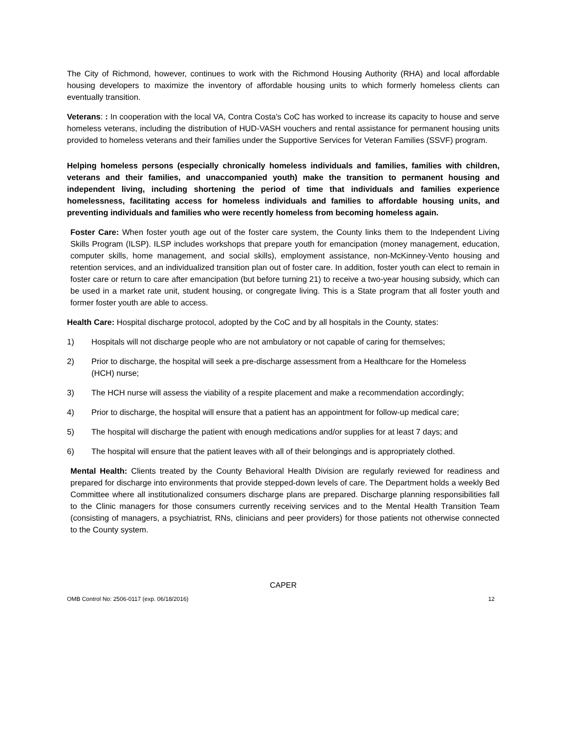The City of Richmond, however, continues to work with the Richmond Housing Authority (RHA) and local affordable housing developers to maximize the inventory of affordable housing units to which formerly homeless clients can eventually transition.
Veterans: : In cooperation with the local VA, Contra Costa's CoC has worked to increase its capacity to house and serve homeless veterans, including the distribution of HUD-VASH vouchers and rental assistance for permanent housing units provided to homeless veterans and their families under the Supportive Services for Veteran Families (SSVF) program.
Helping homeless persons (especially chronically homeless individuals and families, families with children, veterans and their families, and unaccompanied youth) make the transition to permanent housing and independent living, including shortening the period of time that individuals and families experience homelessness, facilitating access for homeless individuals and families to affordable housing units, and preventing individuals and families who were recently homeless from becoming homeless again.
Foster Care: When foster youth age out of the foster care system, the County links them to the Independent Living Skills Program (ILSP). ILSP includes workshops that prepare youth for emancipation (money management, education, computer skills, home management, and social skills), employment assistance, non-McKinney-Vento housing and retention services, and an individualized transition plan out of foster care. In addition, foster youth can elect to remain in foster care or return to care after emancipation (but before turning 21) to receive a two-year housing subsidy, which can be used in a market rate unit, student housing, or congregate living. This is a State program that all foster youth and former foster youth are able to access.
Health Care: Hospital discharge protocol, adopted by the CoC and by all hospitals in the County, states:
1) Hospitals will not discharge people who are not ambulatory or not capable of caring for themselves;
2) Prior to discharge, the hospital will seek a pre-discharge assessment from a Healthcare for the Homeless (HCH) nurse;
3) The HCH nurse will assess the viability of a respite placement and make a recommendation accordingly;
4) Prior to discharge, the hospital will ensure that a patient has an appointment for follow-up medical care;
5) The hospital will discharge the patient with enough medications and/or supplies for at least 7 days; and
6) The hospital will ensure that the patient leaves with all of their belongings and is appropriately clothed.
Mental Health: Clients treated by the County Behavioral Health Division are regularly reviewed for readiness and prepared for discharge into environments that provide stepped-down levels of care. The Department holds a weekly Bed Committee where all institutionalized consumers discharge plans are prepared. Discharge planning responsibilities fall to the Clinic managers for those consumers currently receiving services and to the Mental Health Transition Team (consisting of managers, a psychiatrist, RNs, clinicians and peer providers) for those patients not otherwise connected to the County system.
CAPER
OMB Control No: 2506-0117 (exp. 06/18/2016) 12